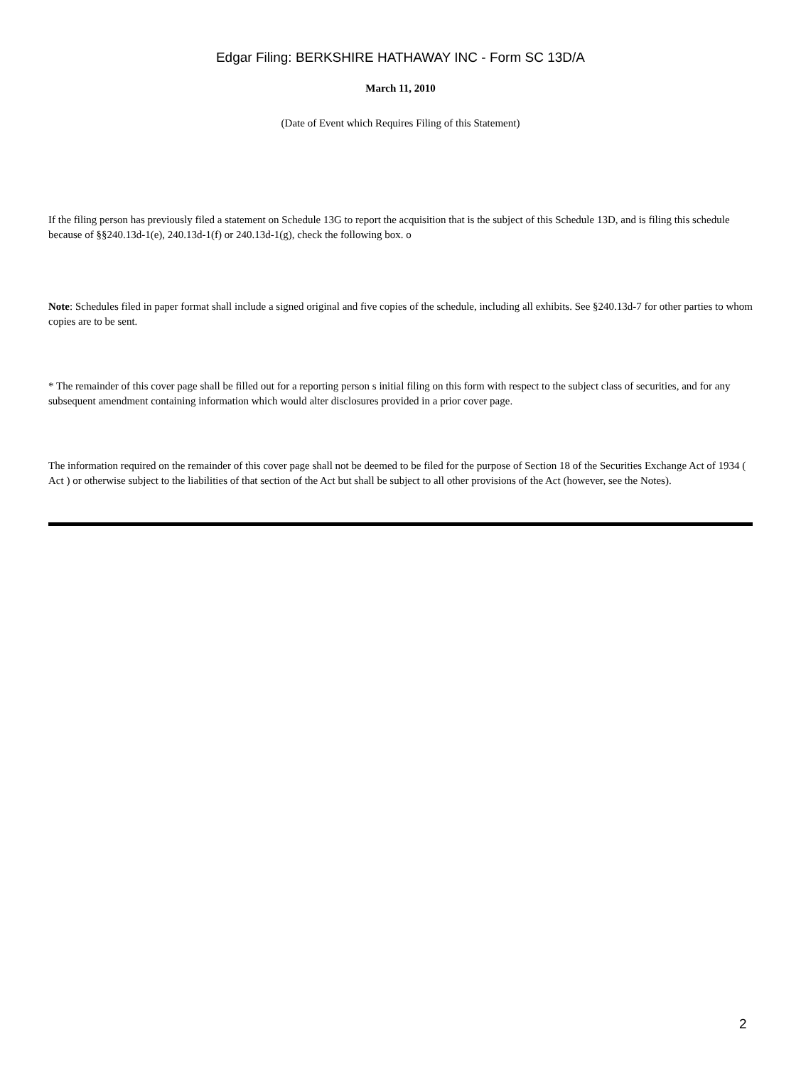Edgar Filing: BERKSHIRE HATHAWAY INC - Form SC 13D/A
March 11, 2010
(Date of Event which Requires Filing of this Statement)
If the filing person has previously filed a statement on Schedule 13G to report the acquisition that is the subject of this Schedule 13D, and is filing this schedule because of §§240.13d-1(e), 240.13d-1(f) or 240.13d-1(g), check the following box. o
Note: Schedules filed in paper format shall include a signed original and five copies of the schedule, including all exhibits. See §240.13d-7 for other parties to whom copies are to be sent.
* The remainder of this cover page shall be filled out for a reporting person s initial filing on this form with respect to the subject class of securities, and for any subsequent amendment containing information which would alter disclosures provided in a prior cover page.
The information required on the remainder of this cover page shall not be deemed to be filed for the purpose of Section 18 of the Securities Exchange Act of 1934 ( Act ) or otherwise subject to the liabilities of that section of the Act but shall be subject to all other provisions of the Act (however, see the Notes).
2